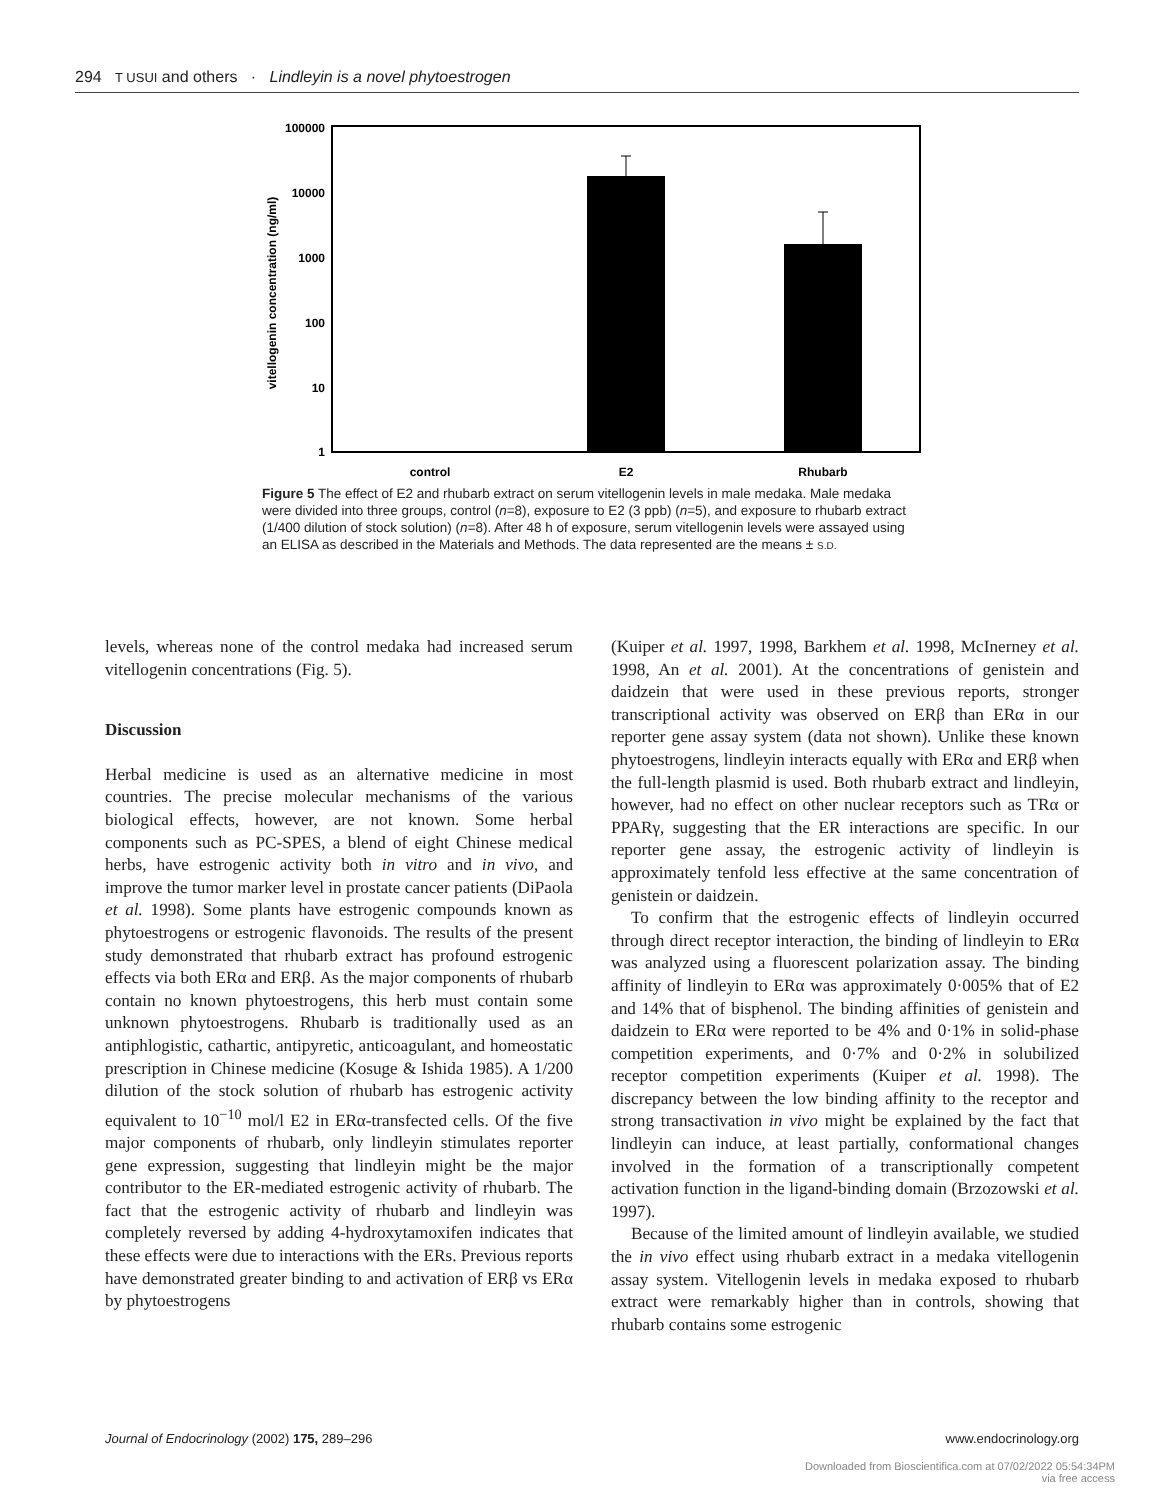294 T USUI and others · Lindleyin is a novel phytoestrogen
100000
10000
1000
100
10
1
vitellogenin concentration (ng/ml)
control
E2
Rhubarb
Figure 5 The effect of E2 and rhubarb extract on serum vitellogenin levels in male medaka. Male medaka were divided into three groups, control (n=8), exposure to E2 (3 ppb) (n=5), and exposure to rhubarb extract (1/400 dilution of stock solution) (n=8). After 48 h of exposure, serum vitellogenin levels were assayed using an ELISA as described in the Materials and Methods. The data represented are the means ± S.D.
levels, whereas none of the control medaka had increased serum vitellogenin concentrations (Fig. 5).
Discussion
Herbal medicine is used as an alternative medicine in most countries. The precise molecular mechanisms of the various biological effects, however, are not known. Some herbal components such as PC-SPES, a blend of eight Chinese medical herbs, have estrogenic activity both in vitro and in vivo, and improve the tumor marker level in prostate cancer patients (DiPaola et al. 1998). Some plants have estrogenic compounds known as phytoestrogens or estrogenic flavonoids. The results of the present study demonstrated that rhubarb extract has profound estrogenic effects via both ERα and ERβ. As the major components of rhubarb contain no known phytoestrogens, this herb must contain some unknown phytoestrogens. Rhubarb is traditionally used as an antiphlogistic, cathartic, antipyretic, anticoagulant, and homeostatic prescription in Chinese medicine (Kosuge & Ishida 1985). A 1/200 dilution of the stock solution of rhubarb has estrogenic activity equivalent to 10<sup>−10</sup> mol/l E2 in ERα-transfected cells. Of the five major components of rhubarb, only lindleyin stimulates reporter gene expression, suggesting that lindleyin might be the major contributor to the ER-mediated estrogenic activity of rhubarb. The fact that the estrogenic activity of rhubarb and lindleyin was completely reversed by adding 4-hydroxytamoxifen indicates that these effects were due to interactions with the ERs. Previous reports have demonstrated greater binding to and activation of ERβ vs ERα by phytoestrogens
(Kuiper et al. 1997, 1998, Barkhem et al. 1998, McInerney et al. 1998, An et al. 2001). At the concentrations of genistein and daidzein that were used in these previous reports, stronger transcriptional activity was observed on ERβ than ERα in our reporter gene assay system (data not shown). Unlike these known phytoestrogens, lindleyin interacts equally with ERα and ERβ when the full-length plasmid is used. Both rhubarb extract and lindleyin, however, had no effect on other nuclear receptors such as TRα or PPARγ, suggesting that the ER interactions are specific. In our reporter gene assay, the estrogenic activity of lindleyin is approximately tenfold less effective at the same concentration of genistein or daidzein.
To confirm that the estrogenic effects of lindleyin occurred through direct receptor interaction, the binding of lindleyin to ERα was analyzed using a fluorescent polarization assay. The binding affinity of lindleyin to ERα was approximately 0·005% that of E2 and 14% that of bisphenol. The binding affinities of genistein and daidzein to ERα were reported to be 4% and 0·1% in solid-phase competition experiments, and 0·7% and 0·2% in solubilized receptor competition experiments (Kuiper et al. 1998). The discrepancy between the low binding affinity to the receptor and strong transactivation in vivo might be explained by the fact that lindleyin can induce, at least partially, conformational changes involved in the formation of a transcriptionally competent activation function in the ligand-binding domain (Brzozowski et al. 1997).
Because of the limited amount of lindleyin available, we studied the in vivo effect using rhubarb extract in a medaka vitellogenin assay system. Vitellogenin levels in medaka exposed to rhubarb extract were remarkably higher than in controls, showing that rhubarb contains some estrogenic
Journal of Endocrinology (2002) 175, 289–296 www.endocrinology.org
Downloaded from Bioscientifica.com at 07/02/2022 05:54:34PM
via free access